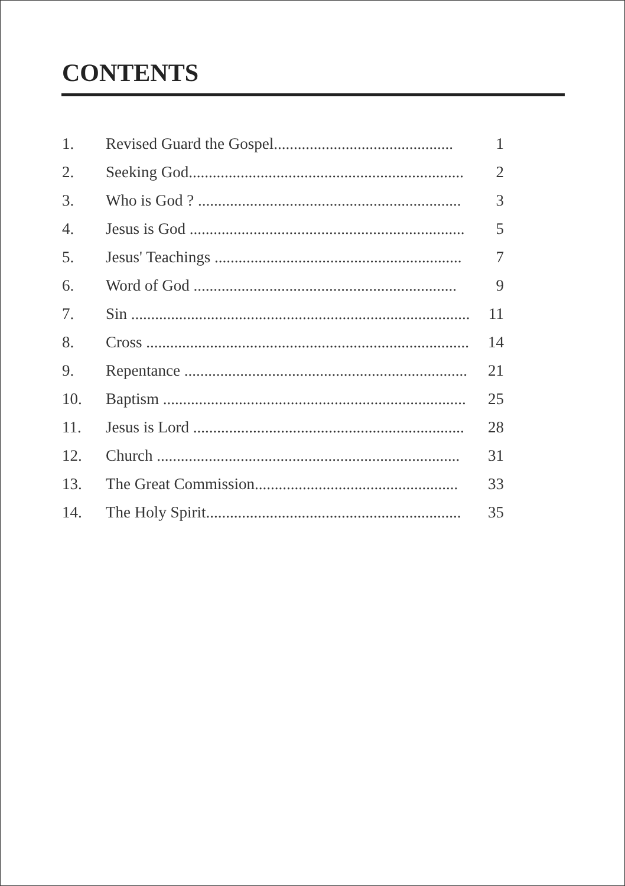CONTENTS
1. Revised Guard the Gospel............................................. 1
2. Seeking God..................................................................... 2
3. Who is God ? .................................................................. 3
4. Jesus is God ..................................................................... 5
5. Jesus' Teachings .............................................................. 7
6. Word of God .................................................................. 9
7. Sin ..................................................................................... 11
8. Cross ................................................................................. 14
9. Repentance ....................................................................... 21
10. Baptism ............................................................................ 25
11. Jesus is Lord .................................................................... 28
12. Church ............................................................................ 31
13. The Great Commission................................................... 33
14. The Holy Spirit................................................................ 35